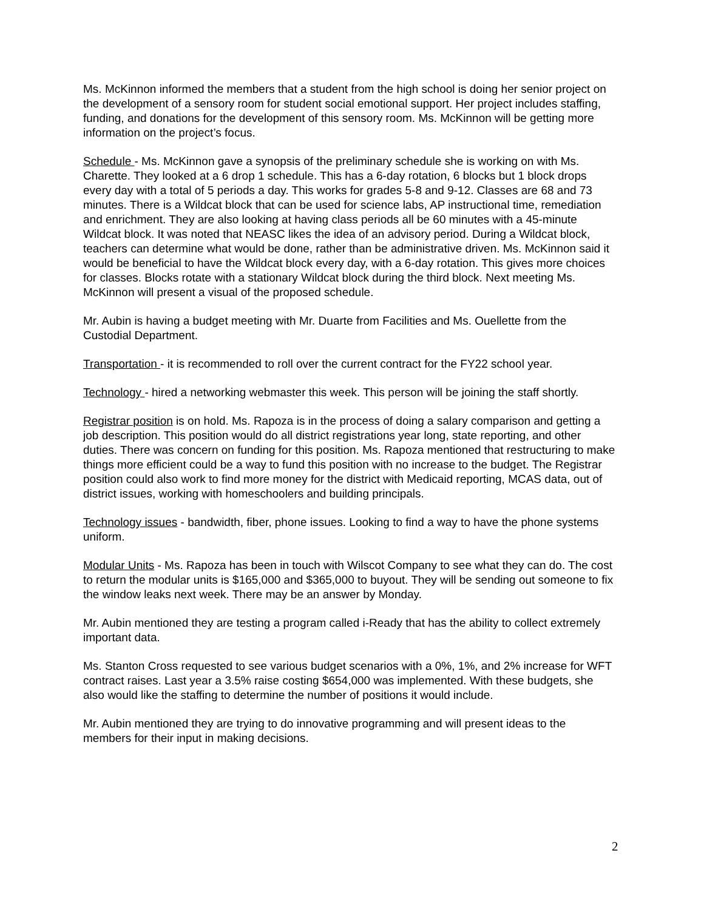Ms. McKinnon informed the members that a student from the high school is doing her senior project on the development of a sensory room for student social emotional support. Her project includes staffing, funding, and donations for the development of this sensory room. Ms. McKinnon will be getting more information on the project’s focus.
Schedule - Ms. McKinnon gave a synopsis of the preliminary schedule she is working on with Ms. Charette. They looked at a 6 drop 1 schedule. This has a 6-day rotation, 6 blocks but 1 block drops every day with a total of 5 periods a day. This works for grades 5-8 and 9-12. Classes are 68 and 73 minutes. There is a Wildcat block that can be used for science labs, AP instructional time, remediation and enrichment. They are also looking at having class periods all be 60 minutes with a 45-minute Wildcat block. It was noted that NEASC likes the idea of an advisory period. During a Wildcat block, teachers can determine what would be done, rather than be administrative driven. Ms. McKinnon said it would be beneficial to have the Wildcat block every day, with a 6-day rotation. This gives more choices for classes. Blocks rotate with a stationary Wildcat block during the third block. Next meeting Ms. McKinnon will present a visual of the proposed schedule.
Mr. Aubin is having a budget meeting with Mr. Duarte from Facilities and Ms. Ouellette from the Custodial Department.
Transportation - it is recommended to roll over the current contract for the FY22 school year.
Technology - hired a networking webmaster this week. This person will be joining the staff shortly.
Registrar position is on hold. Ms. Rapoza is in the process of doing a salary comparison and getting a job description. This position would do all district registrations year long, state reporting, and other duties. There was concern on funding for this position. Ms. Rapoza mentioned that restructuring to make things more efficient could be a way to fund this position with no increase to the budget. The Registrar position could also work to find more money for the district with Medicaid reporting, MCAS data, out of district issues, working with homeschoolers and building principals.
Technology issues - bandwidth, fiber, phone issues. Looking to find a way to have the phone systems uniform.
Modular Units - Ms. Rapoza has been in touch with Wilscot Company to see what they can do. The cost to return the modular units is $165,000 and $365,000 to buyout. They will be sending out someone to fix the window leaks next week. There may be an answer by Monday.
Mr. Aubin mentioned they are testing a program called i-Ready that has the ability to collect extremely important data.
Ms. Stanton Cross requested to see various budget scenarios with a 0%, 1%, and 2% increase for WFT contract raises. Last year a 3.5% raise costing $654,000 was implemented. With these budgets, she also would like the staffing to determine the number of positions it would include.
Mr. Aubin mentioned they are trying to do innovative programming and will present ideas to the members for their input in making decisions.
2